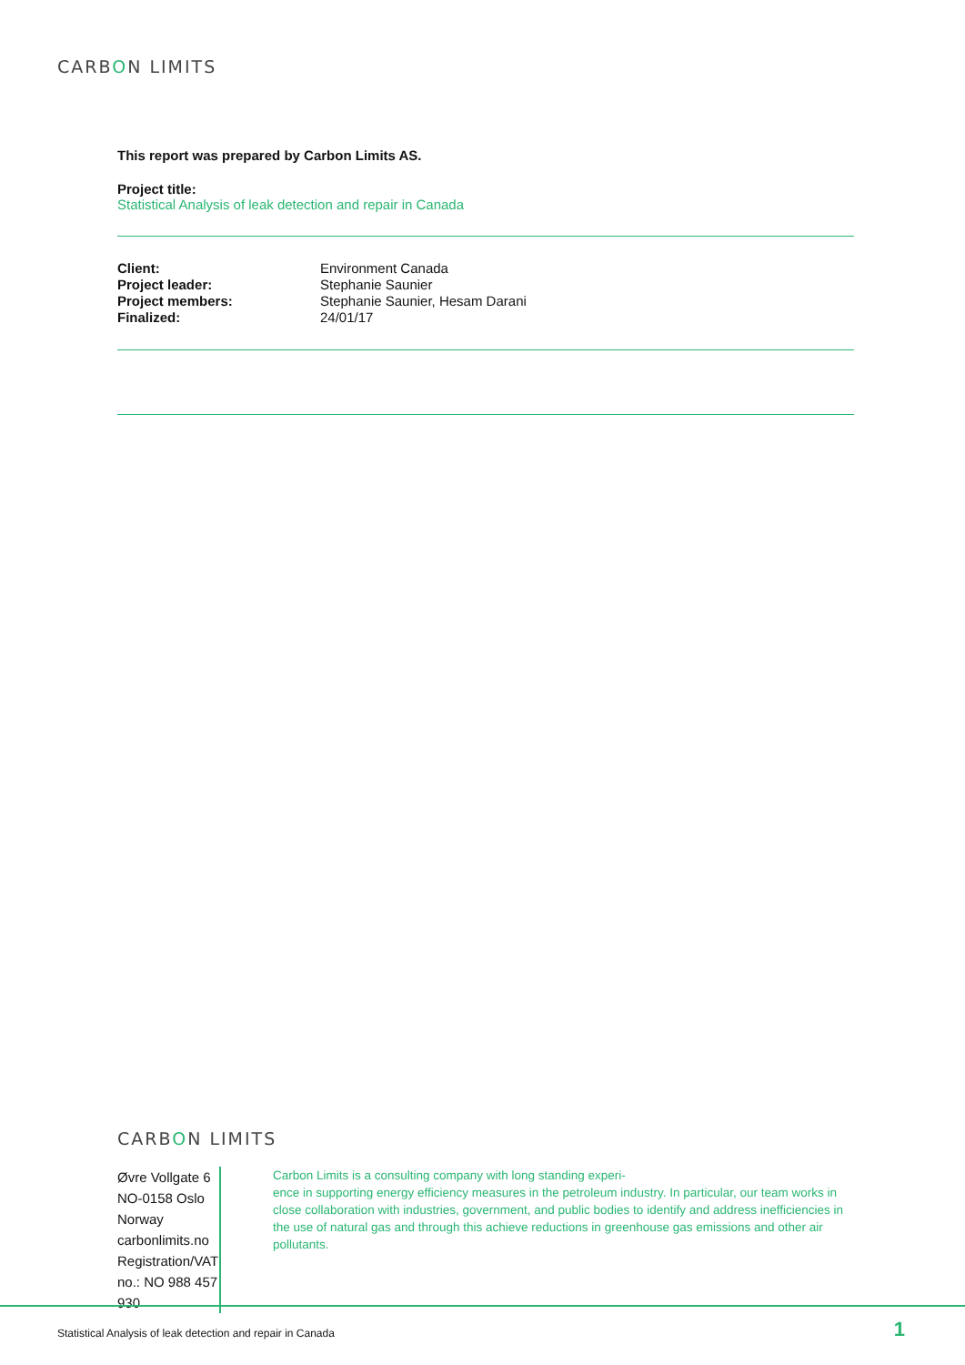CARBON LIMITS
This report was prepared by Carbon Limits AS.
Project title:
Statistical Analysis of leak detection and repair in Canada
| Client: | Environment Canada |
| Project leader: | Stephanie Saunier |
| Project members: | Stephanie Saunier, Hesam Darani |
| Finalized: | 24/01/17 |
CARBON LIMITS
Øvre Vollgate 6
NO-0158 Oslo
Norway
carbonlimits.no
Registration/VAT no.: NO 988 457 930
Carbon Limits is a consulting company with long standing experi-
ence in supporting energy efficiency measures in the petroleum industry. In particular, our team works in close collaboration with industries, government, and public bodies to identify and address inefficiencies in the use of natural gas and through this achieve reductions in greenhouse gas emissions and other air pollutants.
Statistical Analysis of leak detection and repair in Canada
1